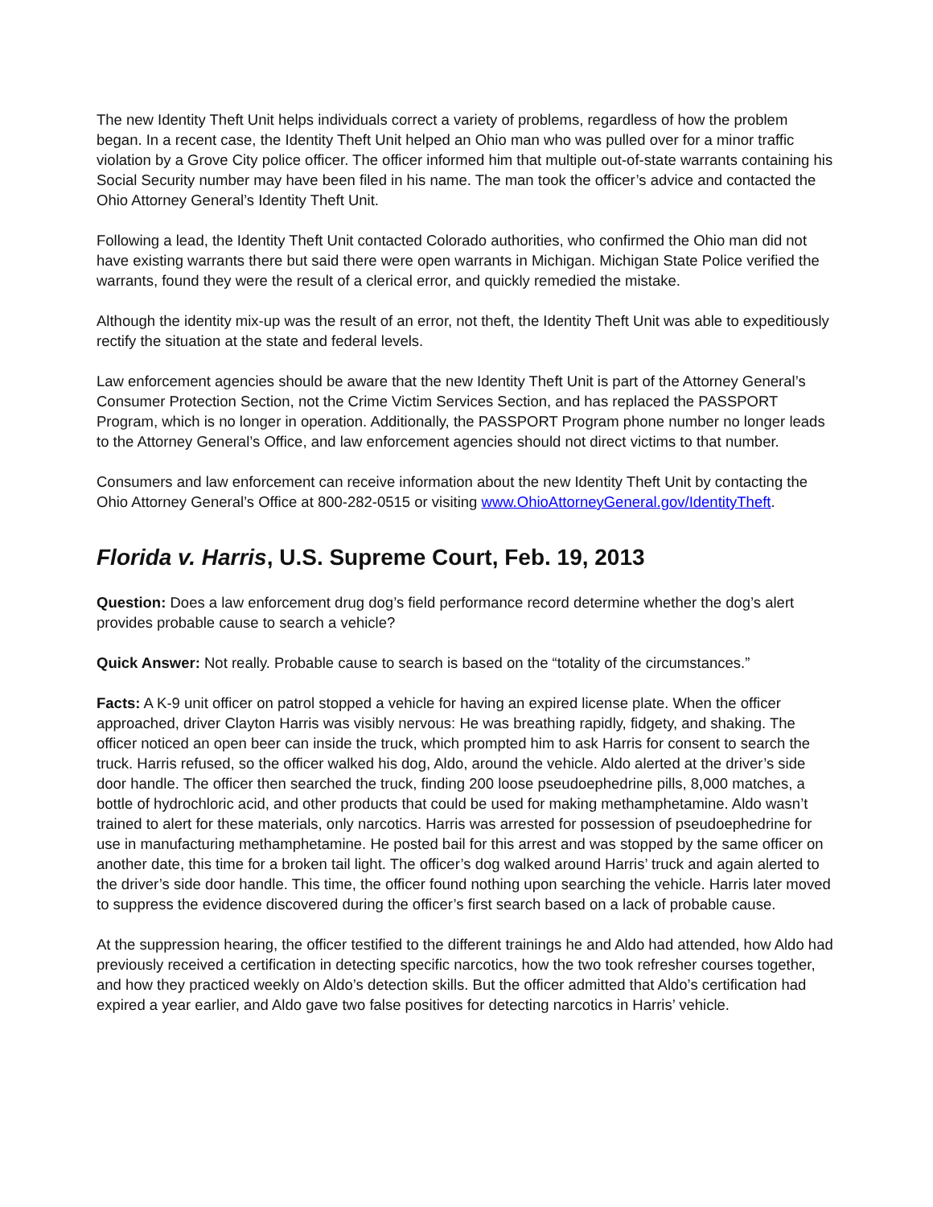The new Identity Theft Unit helps individuals correct a variety of problems, regardless of how the problem began. In a recent case, the Identity Theft Unit helped an Ohio man who was pulled over for a minor traffic violation by a Grove City police officer. The officer informed him that multiple out-of-state warrants containing his Social Security number may have been filed in his name. The man took the officer’s advice and contacted the Ohio Attorney General’s Identity Theft Unit.
Following a lead, the Identity Theft Unit contacted Colorado authorities, who confirmed the Ohio man did not have existing warrants there but said there were open warrants in Michigan. Michigan State Police verified the warrants, found they were the result of a clerical error, and quickly remedied the mistake.
Although the identity mix-up was the result of an error, not theft, the Identity Theft Unit was able to expeditiously rectify the situation at the state and federal levels.
Law enforcement agencies should be aware that the new Identity Theft Unit is part of the Attorney General’s Consumer Protection Section, not the Crime Victim Services Section, and has replaced the PASSPORT Program, which is no longer in operation. Additionally, the PASSPORT Program phone number no longer leads to the Attorney General’s Office, and law enforcement agencies should not direct victims to that number.
Consumers and law enforcement can receive information about the new Identity Theft Unit by contacting the Ohio Attorney General’s Office at 800-282-0515 or visiting www.OhioAttorneyGeneral.gov/IdentityTheft.
Florida v. Harris, U.S. Supreme Court, Feb. 19, 2013
Question: Does a law enforcement drug dog’s field performance record determine whether the dog’s alert provides probable cause to search a vehicle?
Quick Answer: Not really. Probable cause to search is based on the “totality of the circumstances.”
Facts: A K-9 unit officer on patrol stopped a vehicle for having an expired license plate. When the officer approached, driver Clayton Harris was visibly nervous: He was breathing rapidly, fidgety, and shaking. The officer noticed an open beer can inside the truck, which prompted him to ask Harris for consent to search the truck. Harris refused, so the officer walked his dog, Aldo, around the vehicle. Aldo alerted at the driver’s side door handle. The officer then searched the truck, finding 200 loose pseudoephedrine pills, 8,000 matches, a bottle of hydrochloric acid, and other products that could be used for making methamphetamine. Aldo wasn’t trained to alert for these materials, only narcotics. Harris was arrested for possession of pseudoephedrine for use in manufacturing methamphetamine. He posted bail for this arrest and was stopped by the same officer on another date, this time for a broken tail light. The officer’s dog walked around Harris’ truck and again alerted to the driver’s side door handle. This time, the officer found nothing upon searching the vehicle. Harris later moved to suppress the evidence discovered during the officer’s first search based on a lack of probable cause.
At the suppression hearing, the officer testified to the different trainings he and Aldo had attended, how Aldo had previously received a certification in detecting specific narcotics, how the two took refresher courses together, and how they practiced weekly on Aldo’s detection skills. But the officer admitted that Aldo’s certification had expired a year earlier, and Aldo gave two false positives for detecting narcotics in Harris’ vehicle.